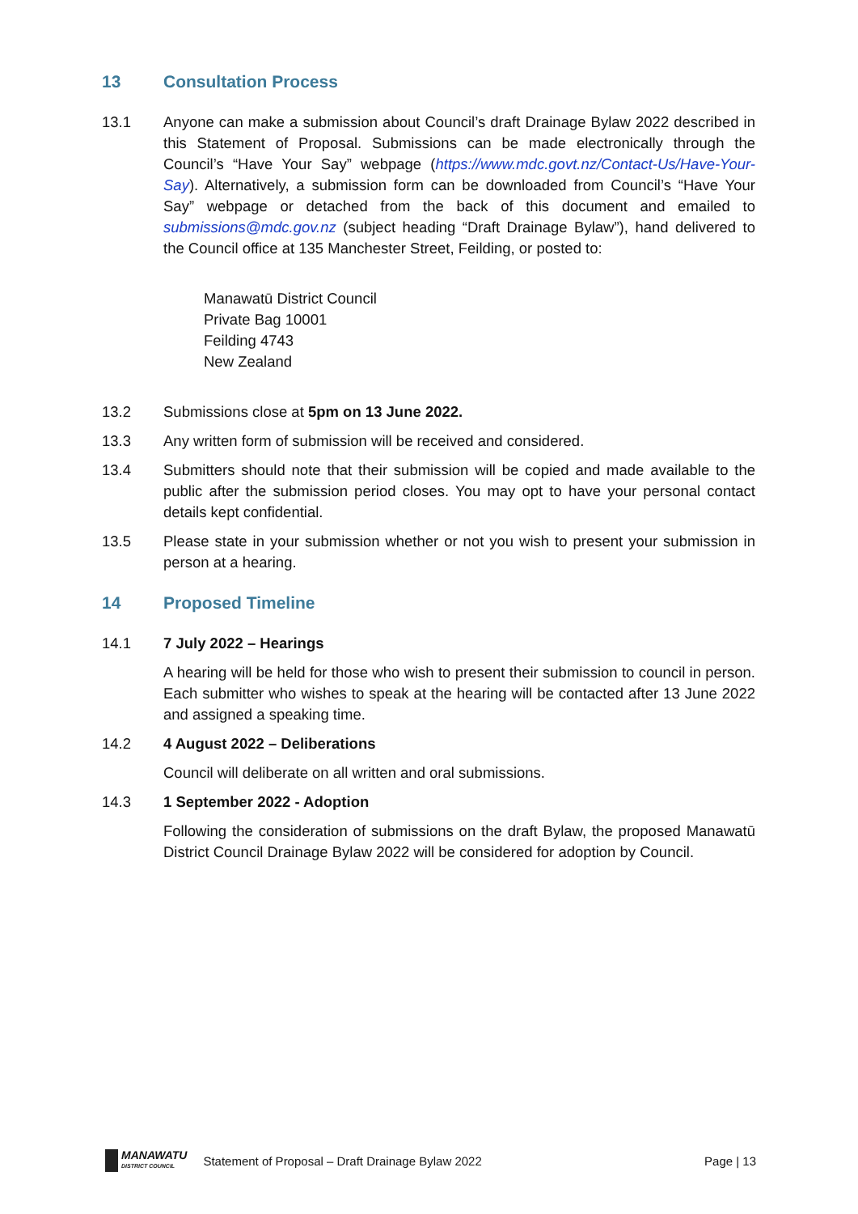13 Consultation Process
13.1 Anyone can make a submission about Council’s draft Drainage Bylaw 2022 described in this Statement of Proposal. Submissions can be made electronically through the Council’s “Have Your Say” webpage (https://www.mdc.govt.nz/Contact-Us/Have-Your-Say). Alternatively, a submission form can be downloaded from Council’s “Have Your Say” webpage or detached from the back of this document and emailed to submissions@mdc.gov.nz (subject heading “Draft Drainage Bylaw”), hand delivered to the Council office at 135 Manchester Street, Feilding, or posted to:
Manawatū District Council
Private Bag 10001
Feilding 4743
New Zealand
13.2 Submissions close at 5pm on 13 June 2022.
13.3 Any written form of submission will be received and considered.
13.4 Submitters should note that their submission will be copied and made available to the public after the submission period closes. You may opt to have your personal contact details kept confidential.
13.5 Please state in your submission whether or not you wish to present your submission in person at a hearing.
14 Proposed Timeline
14.1 7 July 2022 – Hearings
A hearing will be held for those who wish to present their submission to council in person. Each submitter who wishes to speak at the hearing will be contacted after 13 June 2022 and assigned a speaking time.
14.2 4 August 2022 – Deliberations
Council will deliberate on all written and oral submissions.
14.3 1 September 2022 - Adoption
Following the consideration of submissions on the draft Bylaw, the proposed Manawatū District Council Drainage Bylaw 2022 will be considered for adoption by Council.
MANAWATU
DISTRICT COUNCIL
Statement of Proposal – Draft Drainage Bylaw 2022
Page | 13